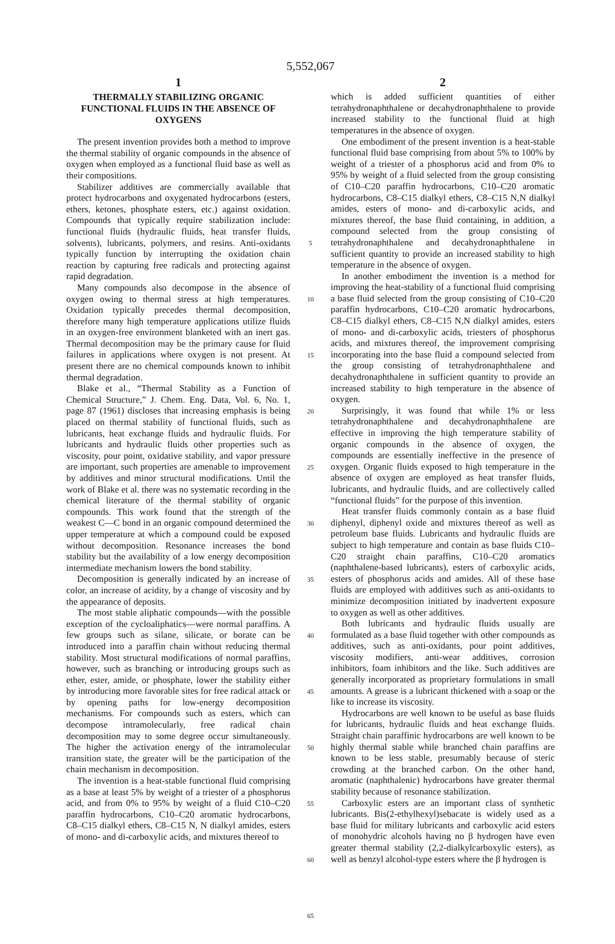5,552,067
1
THERMALLY STABILIZING ORGANIC FUNCTIONAL FLUIDS IN THE ABSENCE OF OXYGENS
The present invention provides both a method to improve the thermal stability of organic compounds in the absence of oxygen when employed as a functional fluid base as well as their compositions.
Stabilizer additives are commercially available that protect hydrocarbons and oxygenated hydrocarbons (esters, ethers, ketones, phosphate esters, etc.) against oxidation. Compounds that typically require stabilization include: functional fluids (hydraulic fluids, heat transfer fluids, solvents), lubricants, polymers, and resins. Anti-oxidants typically function by interrupting the oxidation chain reaction by capturing free radicals and protecting against rapid degradation.
Many compounds also decompose in the absence of oxygen owing to thermal stress at high temperatures. Oxidation typically precedes thermal decomposition, therefore many high temperature applications utilize fluids in an oxygen-free environment blanketed with an inert gas. Thermal decomposition may be the primary cause for fluid failures in applications where oxygen is not present. At present there are no chemical compounds known to inhibit thermal degradation.
Blake et al., “Thermal Stability as a Function of Chemical Structure,” J. Chem. Eng. Data, Vol. 6, No. 1, page 87 (1961) discloses that increasing emphasis is being placed on thermal stability of functional fluids, such as lubricants, heat exchange fluids and hydraulic fluids. For lubricants and hydraulic fluids other properties such as viscosity, pour point, oxidative stability, and vapor pressure are important, such properties are amenable to improvement by additives and minor structural modifications. Until the work of Blake et al. there was no systematic recording in the chemical literature of the thermal stability of organic compounds. This work found that the strength of the weakest C—C bond in an organic compound determined the upper temperature at which a compound could be exposed without decomposition. Resonance increases the bond stability but the availability of a low energy decomposition intermediate mechanism lowers the bond stability.
Decomposition is generally indicated by an increase of color, an increase of acidity, by a change of viscosity and by the appearance of deposits.
The most stable aliphatic compounds—with the possible exception of the cycloaliphatics—were normal paraffins. A few groups such as silane, silicate, or borate can be introduced into a paraffin chain without reducing thermal stability. Most structural modifications of normal paraffins, however, such as branching or introducing groups such as ether, ester, amide, or phosphate, lower the stability either by introducing more favorable sites for free radical attack or by opening paths for low-energy decomposition mechanisms. For compounds such as esters, which can decompose intramolecularly, free radical chain decomposition may to some degree occur simultaneously. The higher the activation energy of the intramolecular transition state, the greater will be the participation of the chain mechanism in decomposition.
The invention is a heat-stable functional fluid comprising as a base at least 5% by weight of a triester of a phosphorus acid, and from 0% to 95% by weight of a fluid C10–C20 paraffin hydrocarbons, C10–C20 aromatic hydrocarbons, C8–C15 dialkyl ethers, C8–C15 N, N dialkyl amides, esters of mono- and di-carboxylic acids, and mixtures thereof to
5
10
15
20
25
30
35
40
45
50
55
60
65
2
which is added sufficient quantities of either tetrahydronaphthalene or decahydronaphthalene to provide increased stability to the functional fluid at high temperatures in the absence of oxygen.
One embodiment of the present invention is a heat-stable functional fluid base comprising from about 5% to 100% by weight of a triester of a phosphorus acid and from 0% to 95% by weight of a fluid selected from the group consisting of C10–C20 paraffin hydrocarbons, C10–C20 aromatic hydrocarbons, C8–C15 dialkyl ethers, C8–C15 N,N dialkyl amides, esters of mono- and di-carboxylic acids, and mixtures thereof, the base fluid containing, in addition, a compound selected from the group consisting of tetrahydronaphthalene and decahydronaphthalene in sufficient quantity to provide an increased stability to high temperature in the absence of oxygen.
In another embodiment the invention is a method for improving the heat-stability of a functional fluid comprising a base fluid selected from the group consisting of C10–C20 paraffin hydrocarbons, C10–C20 aromatic hydrocarbons, C8–C15 dialkyl ethers, C8–C15 N,N dialkyl amides, esters of mono- and di-carboxylic acids, triesters of phosphorus acids, and mixtures thereof, the improvement comprising incorporating into the base fluid a compound selected from the group consisting of tetrahydronaphthalene and decahydronaphthalene in sufficient quantity to provide an increased stability to high temperature in the absence of oxygen.
Surprisingly, it was found that while 1% or less tetrahydronaphthalene and decahydronaphthalene are effective in improving the high temperature stability of organic compounds in the absence of oxygen, the compounds are essentially ineffective in the presence of oxygen. Organic fluids exposed to high temperature in the absence of oxygen are employed as heat transfer fluids, lubricants, and hydraulic fluids, and are collectively called “functional fluids” for the purpose of this invention.
Heat transfer fluids commonly contain as a base fluid diphenyl, diphenyl oxide and mixtures thereof as well as petroleum base fluids. Lubricants and hydraulic fluids are subject to high temperature and contain as base fluids C10–C20 straight chain paraffins, C10–C20 aromatics (naphthalene-based lubricants), esters of carboxylic acids, esters of phosphorus acids and amides. All of these base fluids are employed with additives such as anti-oxidants to minimize decomposition initiated by inadvertent exposure to oxygen as well as other additives.
Both lubricants and hydraulic fluids usually are formulated as a base fluid together with other compounds as additives, such as anti-oxidants, pour point additives, viscosity modifiers, anti-wear additives, corrosion inhibitors, foam inhibitors and the like. Such additives are generally incorporated as proprietary formulations in small amounts. A grease is a lubricant thickened with a soap or the like to increase its viscosity.
Hydrocarbons are well known to be useful as base fluids for lubricants, hydraulic fluids and heat exchange fluids. Straight chain paraffinic hydrocarbons are well known to be highly thermal stable while branched chain paraffins are known to be less stable, presumably because of steric crowding at the branched carbon. On the other hand, aromatic (naphthalenic) hydrocarbons have greater thermal stability because of resonance stabilization.
Carboxylic esters are an important class of synthetic lubricants. Bis(2-ethylhexyl)sebacate is widely used as a base fluid for military lubricants and carboxylic acid esters of monohydric alcohols having no β hydrogen have even greater thermal stability (2,2-dialkylcarboxylic esters), as well as benzyl alcohol-type esters where the β hydrogen is